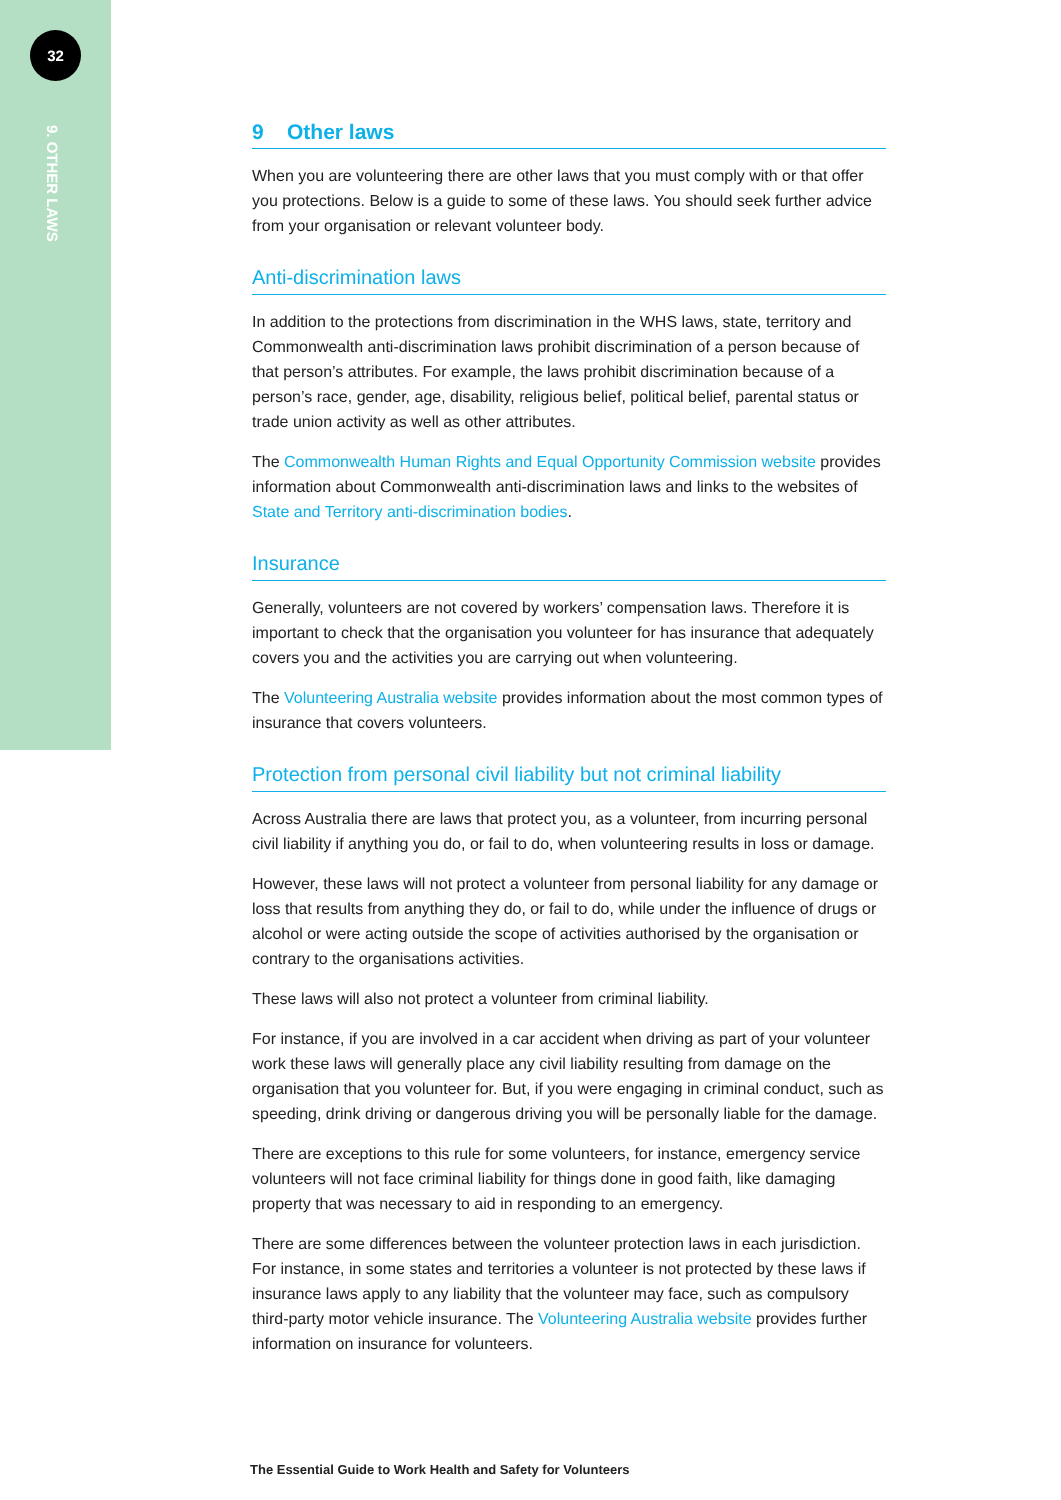32
9. OTHER LAWS
9 Other laws
When you are volunteering there are other laws that you must comply with or that offer you protections. Below is a guide to some of these laws. You should seek further advice from your organisation or relevant volunteer body.
Anti-discrimination laws
In addition to the protections from discrimination in the WHS laws, state, territory and Commonwealth anti-discrimination laws prohibit discrimination of a person because of that person’s attributes. For example, the laws prohibit discrimination because of a person’s race, gender, age, disability, religious belief, political belief, parental status or trade union activity as well as other attributes.
The Commonwealth Human Rights and Equal Opportunity Commission website provides information about Commonwealth anti-discrimination laws and links to the websites of State and Territory anti-discrimination bodies.
Insurance
Generally, volunteers are not covered by workers’ compensation laws. Therefore it is important to check that the organisation you volunteer for has insurance that adequately covers you and the activities you are carrying out when volunteering.
The Volunteering Australia website provides information about the most common types of insurance that covers volunteers.
Protection from personal civil liability but not criminal liability
Across Australia there are laws that protect you, as a volunteer, from incurring personal civil liability if anything you do, or fail to do, when volunteering results in loss or damage.
However, these laws will not protect a volunteer from personal liability for any damage or loss that results from anything they do, or fail to do, while under the influence of drugs or alcohol or were acting outside the scope of activities authorised by the organisation or contrary to the organisations activities.
These laws will also not protect a volunteer from criminal liability.
For instance, if you are involved in a car accident when driving as part of your volunteer work these laws will generally place any civil liability resulting from damage on the organisation that you volunteer for. But, if you were engaging in criminal conduct, such as speeding, drink driving or dangerous driving you will be personally liable for the damage.
There are exceptions to this rule for some volunteers, for instance, emergency service volunteers will not face criminal liability for things done in good faith, like damaging property that was necessary to aid in responding to an emergency.
There are some differences between the volunteer protection laws in each jurisdiction. For instance, in some states and territories a volunteer is not protected by these laws if insurance laws apply to any liability that the volunteer may face, such as compulsory third-party motor vehicle insurance. The Volunteering Australia website provides further information on insurance for volunteers.
The Essential Guide to Work Health and Safety for Volunteers